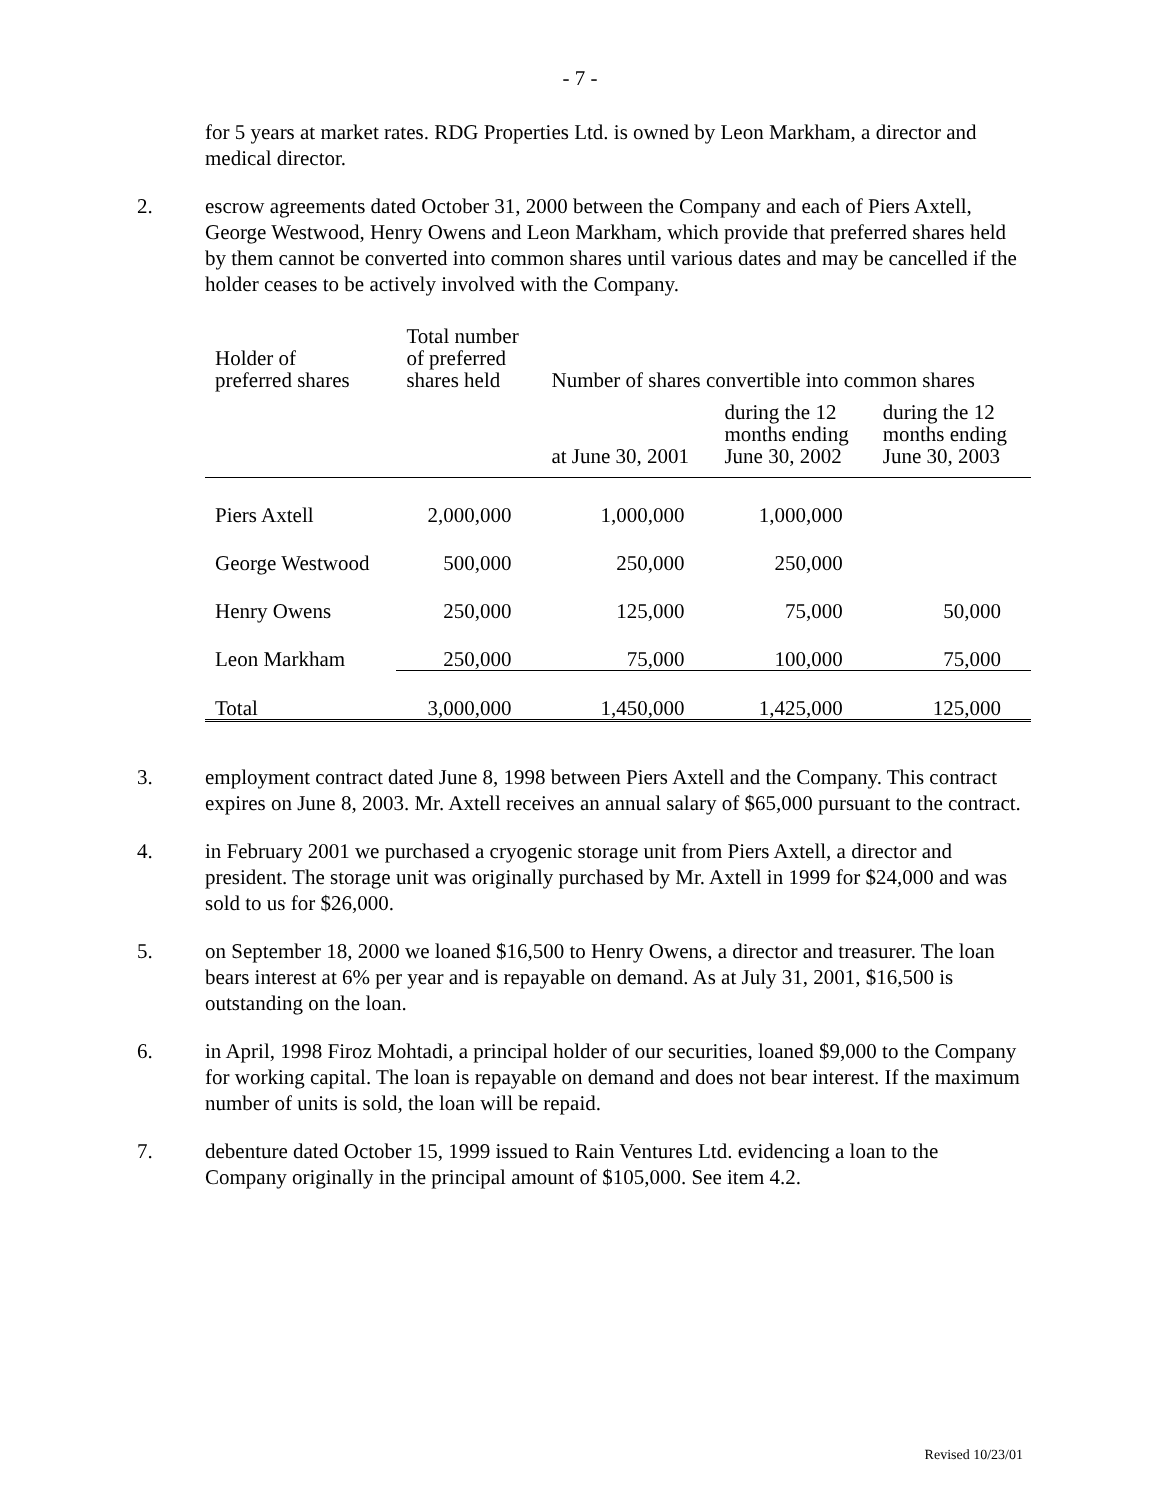- 7 -
for 5 years at market rates. RDG Properties Ltd. is owned by Leon Markham, a director and medical director.
2. escrow agreements dated October 31, 2000 between the Company and each of Piers Axtell, George Westwood, Henry Owens and Leon Markham, which provide that preferred shares held by them cannot be converted into common shares until various dates and may be cancelled if the holder ceases to be actively involved with the Company.
| Holder of preferred shares | Total number of preferred shares held | Number of shares convertible into common shares | | |
| | | at June 30, 2001 | during the 12 months ending June 30, 2002 | during the 12 months ending June 30, 2003 |
| Piers Axtell | 2,000,000 | 1,000,000 | 1,000,000 | |
| George Westwood | 500,000 | 250,000 | 250,000 | |
| Henry Owens | 250,000 | 125,000 | 75,000 | 50,000 |
| Leon Markham | 250,000 | 75,000 | 100,000 | 75,000 |
| Total | 3,000,000 | 1,450,000 | 1,425,000 | 125,000 |
3. employment contract dated June 8, 1998 between Piers Axtell and the Company. This contract expires on June 8, 2003. Mr. Axtell receives an annual salary of $65,000 pursuant to the contract.
4. in February 2001 we purchased a cryogenic storage unit from Piers Axtell, a director and president. The storage unit was originally purchased by Mr. Axtell in 1999 for $24,000 and was sold to us for $26,000.
5. on September 18, 2000 we loaned $16,500 to Henry Owens, a director and treasurer. The loan bears interest at 6% per year and is repayable on demand. As at July 31, 2001, $16,500 is outstanding on the loan.
6. in April, 1998 Firoz Mohtadi, a principal holder of our securities, loaned $9,000 to the Company for working capital. The loan is repayable on demand and does not bear interest. If the maximum number of units is sold, the loan will be repaid.
7. debenture dated October 15, 1999 issued to Rain Ventures Ltd. evidencing a loan to the Company originally in the principal amount of $105,000. See item 4.2.
Revised 10/23/01